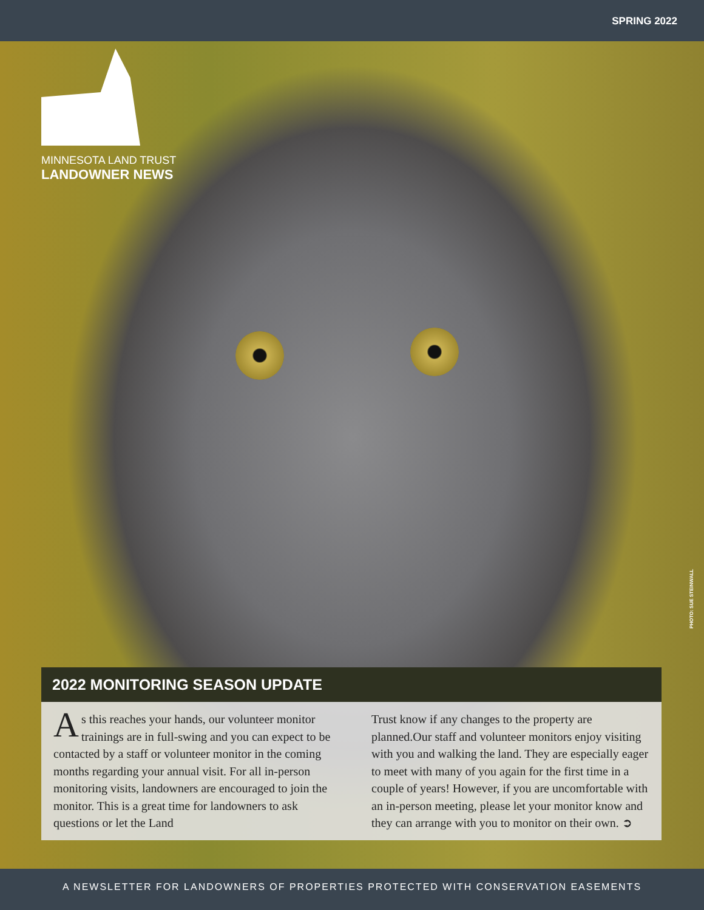SPRING 2022
MINNESOTA LAND TRUST
LANDOWNER NEWS
PHOTO: SUE STEINWALL
2022 MONITORING SEASON UPDATE
As this reaches your hands, our volunteer monitor trainings are in full-swing and you can expect to be contacted by a staff or volunteer monitor in the coming months regarding your annual visit. For all in-person monitoring visits, landowners are encouraged to join the monitor. This is a great time for landowners to ask questions or let the Land
Trust know if any changes to the property are planned.Our staff and volunteer monitors enjoy visiting with you and walking the land. They are especially eager to meet with many of you again for the first time in a couple of years! However, if you are uncomfortable with an in-person meeting, please let your monitor know and they can arrange with you to monitor on their own. ➲
A NEWSLETTER FOR LANDOWNERS OF PROPERTIES PROTECTED WITH CONSERVATION EASEMENTS